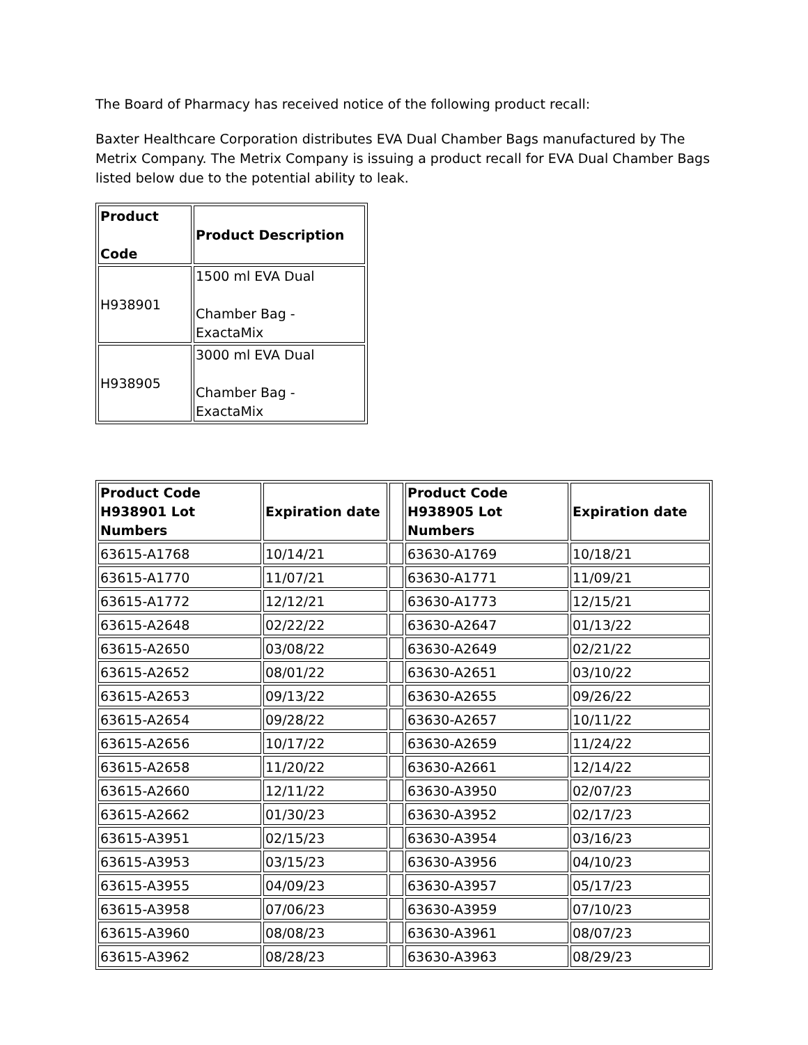The Board of Pharmacy has received notice of the following product recall:
Baxter Healthcare Corporation distributes EVA Dual Chamber Bags manufactured by The Metrix Company. The Metrix Company is issuing a product recall for EVA Dual Chamber Bags listed below due to the potential ability to leak.
| Product Code | Product Description |
| --- | --- |
| H938901 | 1500 ml EVA Dual Chamber Bag - ExactaMix |
| H938905 | 3000 ml EVA Dual Chamber Bag - ExactaMix |
| Product Code H938901 Lot Numbers | Expiration date | | Product Code H938905 Lot Numbers | Expiration date |
| --- | --- | --- | --- | --- |
| 63615-A1768 | 10/14/21 | | 63630-A1769 | 10/18/21 |
| 63615-A1770 | 11/07/21 | | 63630-A1771 | 11/09/21 |
| 63615-A1772 | 12/12/21 | | 63630-A1773 | 12/15/21 |
| 63615-A2648 | 02/22/22 | | 63630-A2647 | 01/13/22 |
| 63615-A2650 | 03/08/22 | | 63630-A2649 | 02/21/22 |
| 63615-A2652 | 08/01/22 | | 63630-A2651 | 03/10/22 |
| 63615-A2653 | 09/13/22 | | 63630-A2655 | 09/26/22 |
| 63615-A2654 | 09/28/22 | | 63630-A2657 | 10/11/22 |
| 63615-A2656 | 10/17/22 | | 63630-A2659 | 11/24/22 |
| 63615-A2658 | 11/20/22 | | 63630-A2661 | 12/14/22 |
| 63615-A2660 | 12/11/22 | | 63630-A3950 | 02/07/23 |
| 63615-A2662 | 01/30/23 | | 63630-A3952 | 02/17/23 |
| 63615-A3951 | 02/15/23 | | 63630-A3954 | 03/16/23 |
| 63615-A3953 | 03/15/23 | | 63630-A3956 | 04/10/23 |
| 63615-A3955 | 04/09/23 | | 63630-A3957 | 05/17/23 |
| 63615-A3958 | 07/06/23 | | 63630-A3959 | 07/10/23 |
| 63615-A3960 | 08/08/23 | | 63630-A3961 | 08/07/23 |
| 63615-A3962 | 08/28/23 | | 63630-A3963 | 08/29/23 |